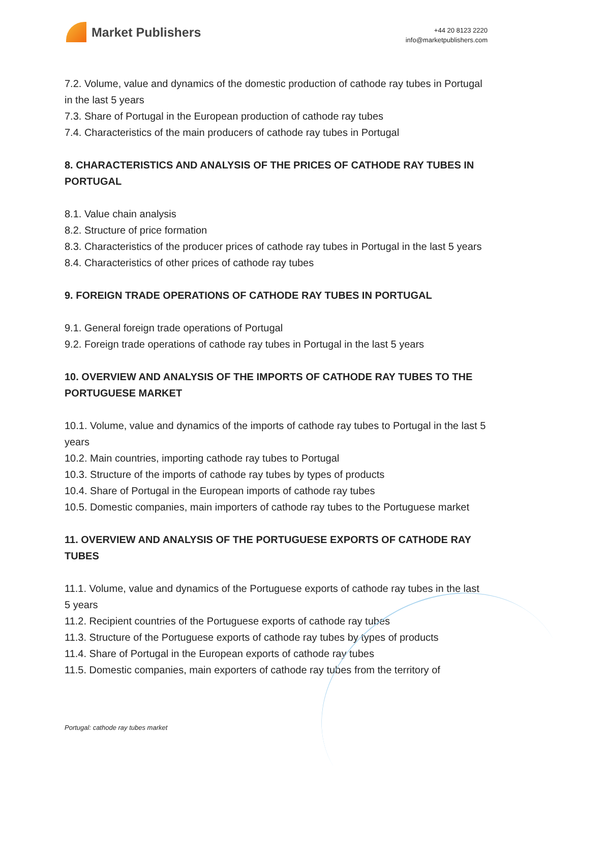Market Publishers
+44 20 8123 2220
info@marketpublishers.com
7.2. Volume, value and dynamics of the domestic production of cathode ray tubes in Portugal in the last 5 years
7.3. Share of Portugal in the European production of cathode ray tubes
7.4. Characteristics of the main producers of cathode ray tubes in Portugal
8. CHARACTERISTICS AND ANALYSIS OF THE PRICES OF CATHODE RAY TUBES IN PORTUGAL
8.1. Value chain analysis
8.2. Structure of price formation
8.3. Characteristics of the producer prices of cathode ray tubes in Portugal in the last 5 years
8.4. Characteristics of other prices of cathode ray tubes
9. FOREIGN TRADE OPERATIONS OF CATHODE RAY TUBES IN PORTUGAL
9.1. General foreign trade operations of Portugal
9.2. Foreign trade operations of cathode ray tubes in Portugal in the last 5 years
10. OVERVIEW AND ANALYSIS OF THE IMPORTS OF CATHODE RAY TUBES TO THE PORTUGUESE MARKET
10.1. Volume, value and dynamics of the imports of cathode ray tubes to Portugal in the last 5 years
10.2. Main countries, importing cathode ray tubes to Portugal
10.3. Structure of the imports of cathode ray tubes by types of products
10.4. Share of Portugal in the European imports of cathode ray tubes
10.5. Domestic companies, main importers of cathode ray tubes to the Portuguese market
11. OVERVIEW AND ANALYSIS OF THE PORTUGUESE EXPORTS OF CATHODE RAY TUBES
11.1. Volume, value and dynamics of the Portuguese exports of cathode ray tubes in the last 5 years
11.2. Recipient countries of the Portuguese exports of cathode ray tubes
11.3. Structure of the Portuguese exports of cathode ray tubes by types of products
11.4. Share of Portugal in the European exports of cathode ray tubes
11.5. Domestic companies, main exporters of cathode ray tubes from the territory of
Portugal: cathode ray tubes market